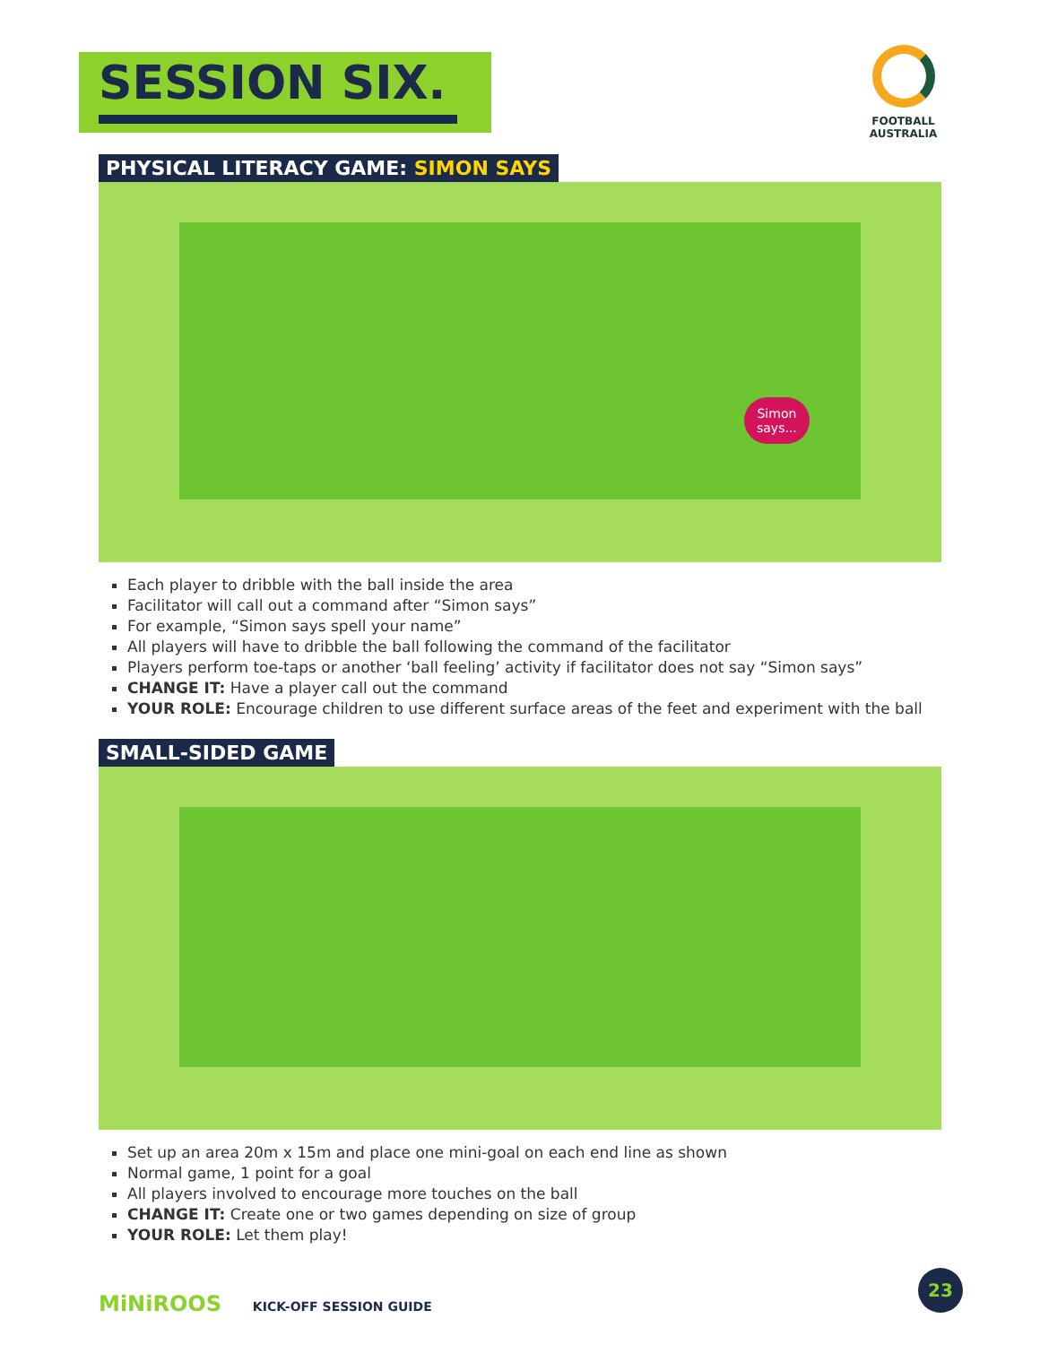SESSION SIX.
FOOTBALL
AUSTRALIA
PHYSICAL LITERACY GAME: SIMON SAYS
Simon
says...
Each player to dribble with the ball inside the area
Facilitator will call out a command after “Simon says”
For example, “Simon says spell your name”
All players will have to dribble the ball following the command of the facilitator
Players perform toe-taps or another ‘ball feeling’ activity if facilitator does not say “Simon says”
CHANGE IT: Have a player call out the command
YOUR ROLE: Encourage children to use different surface areas of the feet and experiment with the ball
SMALL-SIDED GAME
Set up an area 20m x 15m and place one mini-goal on each end line as shown
Normal game, 1 point for a goal
All players involved to encourage more touches on the ball
CHANGE IT: Create one or two games depending on size of group
YOUR ROLE: Let them play!
MiNiROOS KICK-OFF SESSION GUIDE
23